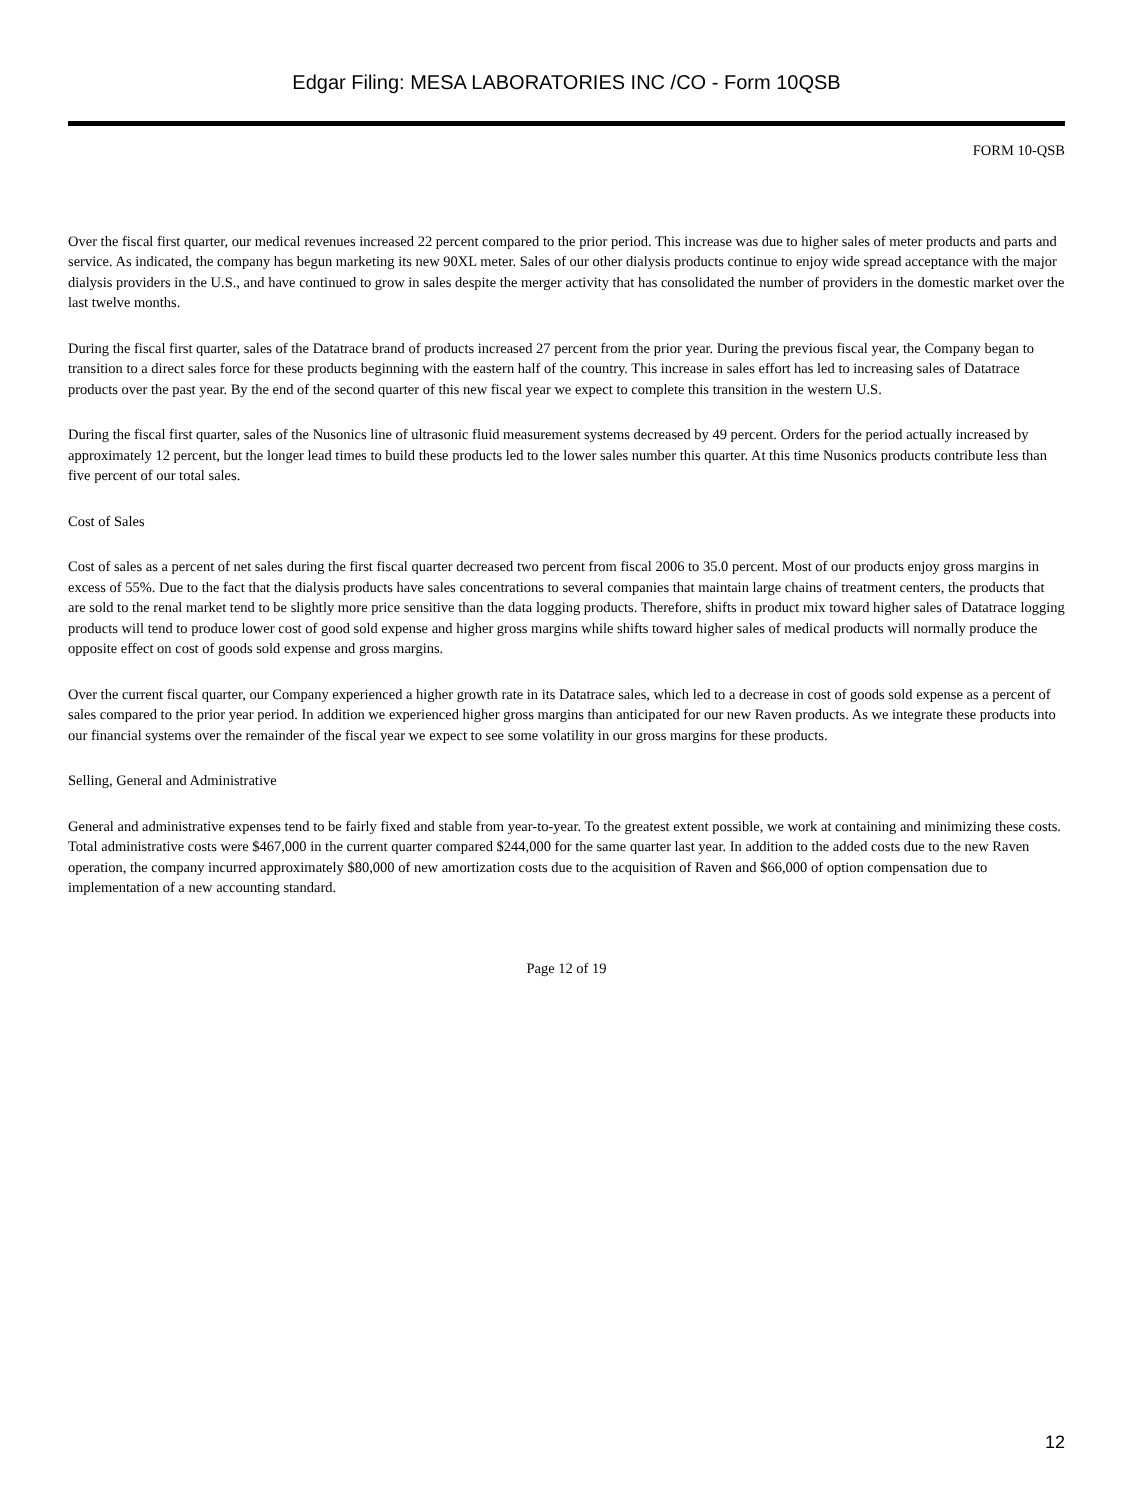Edgar Filing: MESA LABORATORIES INC /CO - Form 10QSB
FORM 10-QSB
Over the fiscal first quarter, our medical revenues increased 22 percent compared to the prior period. This increase was due to higher sales of meter products and parts and service. As indicated, the company has begun marketing its new 90XL meter. Sales of our other dialysis products continue to enjoy wide spread acceptance with the major dialysis providers in the U.S., and have continued to grow in sales despite the merger activity that has consolidated the number of providers in the domestic market over the last twelve months.
During the fiscal first quarter, sales of the Datatrace brand of products increased 27 percent from the prior year. During the previous fiscal year, the Company began to transition to a direct sales force for these products beginning with the eastern half of the country. This increase in sales effort has led to increasing sales of Datatrace products over the past year. By the end of the second quarter of this new fiscal year we expect to complete this transition in the western U.S.
During the fiscal first quarter, sales of the Nusonics line of ultrasonic fluid measurement systems decreased by 49 percent. Orders for the period actually increased by approximately 12 percent, but the longer lead times to build these products led to the lower sales number this quarter. At this time Nusonics products contribute less than five percent of our total sales.
Cost of Sales
Cost of sales as a percent of net sales during the first fiscal quarter decreased two percent from fiscal 2006 to 35.0 percent. Most of our products enjoy gross margins in excess of 55%. Due to the fact that the dialysis products have sales concentrations to several companies that maintain large chains of treatment centers, the products that are sold to the renal market tend to be slightly more price sensitive than the data logging products. Therefore, shifts in product mix toward higher sales of Datatrace logging products will tend to produce lower cost of good sold expense and higher gross margins while shifts toward higher sales of medical products will normally produce the opposite effect on cost of goods sold expense and gross margins.
Over the current fiscal quarter, our Company experienced a higher growth rate in its Datatrace sales, which led to a decrease in cost of goods sold expense as a percent of sales compared to the prior year period. In addition we experienced higher gross margins than anticipated for our new Raven products. As we integrate these products into our financial systems over the remainder of the fiscal year we expect to see some volatility in our gross margins for these products.
Selling, General and Administrative
General and administrative expenses tend to be fairly fixed and stable from year-to-year. To the greatest extent possible, we work at containing and minimizing these costs. Total administrative costs were $467,000 in the current quarter compared $244,000 for the same quarter last year. In addition to the added costs due to the new Raven operation, the company incurred approximately $80,000 of new amortization costs due to the acquisition of Raven and $66,000 of option compensation due to implementation of a new accounting standard.
Page 12 of 19
12